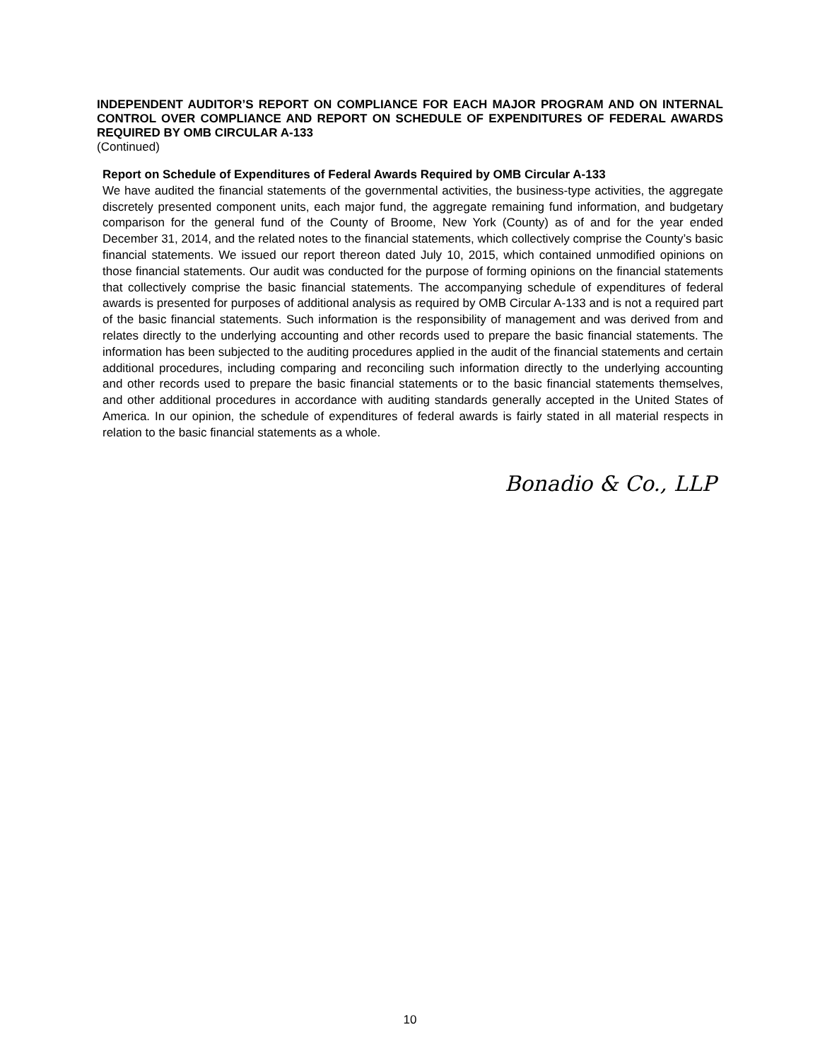INDEPENDENT AUDITOR’S REPORT ON COMPLIANCE FOR EACH MAJOR PROGRAM AND ON INTERNAL CONTROL OVER COMPLIANCE AND REPORT ON SCHEDULE OF EXPENDITURES OF FEDERAL AWARDS REQUIRED BY OMB CIRCULAR A-133
(Continued)
Report on Schedule of Expenditures of Federal Awards Required by OMB Circular A-133
We have audited the financial statements of the governmental activities, the business-type activities, the aggregate discretely presented component units, each major fund, the aggregate remaining fund information, and budgetary comparison for the general fund of the County of Broome, New York (County) as of and for the year ended December 31, 2014, and the related notes to the financial statements, which collectively comprise the County’s basic financial statements. We issued our report thereon dated July 10, 2015, which contained unmodified opinions on those financial statements. Our audit was conducted for the purpose of forming opinions on the financial statements that collectively comprise the basic financial statements. The accompanying schedule of expenditures of federal awards is presented for purposes of additional analysis as required by OMB Circular A-133 and is not a required part of the basic financial statements. Such information is the responsibility of management and was derived from and relates directly to the underlying accounting and other records used to prepare the basic financial statements. The information has been subjected to the auditing procedures applied in the audit of the financial statements and certain additional procedures, including comparing and reconciling such information directly to the underlying accounting and other records used to prepare the basic financial statements or to the basic financial statements themselves, and other additional procedures in accordance with auditing standards generally accepted in the United States of America. In our opinion, the schedule of expenditures of federal awards is fairly stated in all material respects in relation to the basic financial statements as a whole.
Bonadio & Co., LLP
10